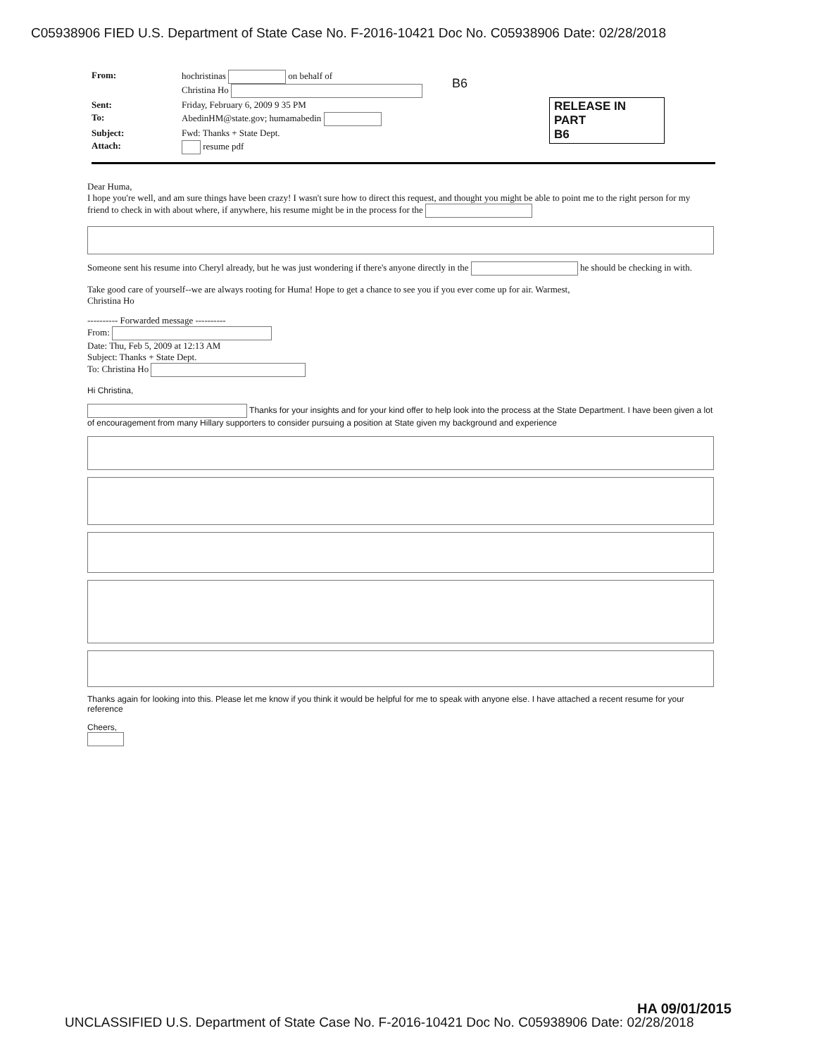C05938906 FIED U.S. Department of State Case No. F-2016-10421 Doc No. C05938906 Date: 02/28/2018
B6
RELEASE IN PART
B6
| From: | hochristinas on behalf of Christina Ho |
| Sent: | Friday, February 6, 2009 9 35 PM |
| To: | AbedinHM@state.gov; humamabedin |
| Subject: | Fwd: Thanks + State Dept. |
| Attach: | resume pdf |
Dear Huma,
I hope you're well, and am sure things have been crazy! I wasn't sure how to direct this request, and thought you might be able to point me to the right person for my friend to check in with about where, if anywhere, his resume might be in the process for the
Someone sent his resume into Cheryl already, but he was just wondering if there's anyone directly in the he should be checking in with.
Take good care of yourself--we are always rooting for Huma! Hope to get a chance to see you if you ever come up for air. Warmest,
Christina Ho
---------- Forwarded message ----------
From:
Date: Thu, Feb 5, 2009 at 12:13 AM
Subject: Thanks + State Dept.
To: Christina Ho
Hi Christina,
Thanks for your insights and for your kind offer to help look into the process at the State Department. I have been given a lot of encouragement from many Hillary supporters to consider pursuing a position at State given my background and experience
Thanks again for looking into this. Please let me know if you think it would be helpful for me to speak with anyone else. I have attached a recent resume for your reference
Cheers,
HA 09/01/2015
UNCLASSIFIED U.S. Department of State Case No. F-2016-10421 Doc No. C05938906 Date: 02/28/2018